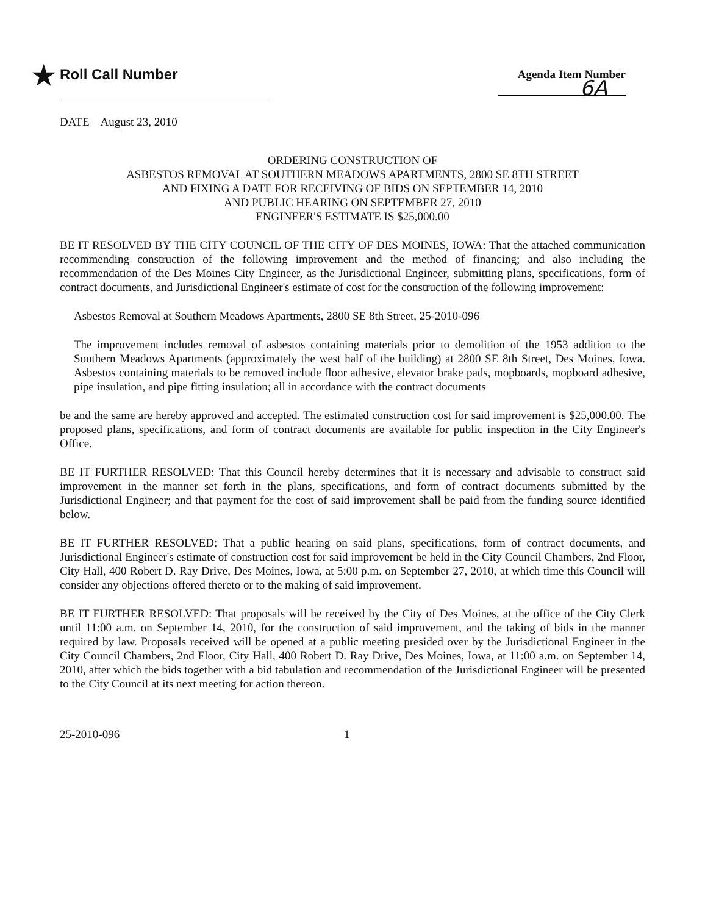★ Roll Call Number
Agenda Item Number
6A
DATE August 23, 2010
ORDERING CONSTRUCTION OF
ASBESTOS REMOVAL AT SOUTHERN MEADOWS APARTMENTS, 2800 SE 8TH STREET
AND FIXING A DATE FOR RECEIVING OF BIDS ON SEPTEMBER 14, 2010
AND PUBLIC HEARING ON SEPTEMBER 27, 2010
ENGINEER'S ESTIMATE IS $25,000.00
BE IT RESOLVED BY THE CITY COUNCIL OF THE CITY OF DES MOINES, IOWA: That the attached communication recommending construction of the following improvement and the method of financing; and also including the recommendation of the Des Moines City Engineer, as the Jurisdictional Engineer, submitting plans, specifications, form of contract documents, and Jurisdictional Engineer's estimate of cost for the construction of the following improvement:
Asbestos Removal at Southern Meadows Apartments, 2800 SE 8th Street, 25-2010-096
The improvement includes removal of asbestos containing materials prior to demolition of the 1953 addition to the Southern Meadows Apartments (approximately the west half of the building) at 2800 SE 8th Street, Des Moines, Iowa. Asbestos containing materials to be removed include floor adhesive, elevator brake pads, mopboards, mopboard adhesive, pipe insulation, and pipe fitting insulation; all in accordance with the contract documents
be and the same are hereby approved and accepted. The estimated construction cost for said improvement is $25,000.00. The proposed plans, specifications, and form of contract documents are available for public inspection in the City Engineer's Office.
BE IT FURTHER RESOLVED: That this Council hereby determines that it is necessary and advisable to construct said improvement in the manner set forth in the plans, specifications, and form of contract documents submitted by the Jurisdictional Engineer; and that payment for the cost of said improvement shall be paid from the funding source identified below.
BE IT FURTHER RESOLVED: That a public hearing on said plans, specifications, form of contract documents, and Jurisdictional Engineer's estimate of construction cost for said improvement be held in the City Council Chambers, 2nd Floor, City Hall, 400 Robert D. Ray Drive, Des Moines, Iowa, at 5:00 p.m. on September 27, 2010, at which time this Council will consider any objections offered thereto or to the making of said improvement.
BE IT FURTHER RESOLVED: That proposals will be received by the City of Des Moines, at the office of the City Clerk until 11:00 a.m. on September 14, 2010, for the construction of said improvement, and the taking of bids in the manner required by law. Proposals received will be opened at a public meeting presided over by the Jurisdictional Engineer in the City Council Chambers, 2nd Floor, City Hall, 400 Robert D. Ray Drive, Des Moines, Iowa, at 11:00 a.m. on September 14, 2010, after which the bids together with a bid tabulation and recommendation of the Jurisdictional Engineer will be presented to the City Council at its next meeting for action thereon.
25-2010-096 1